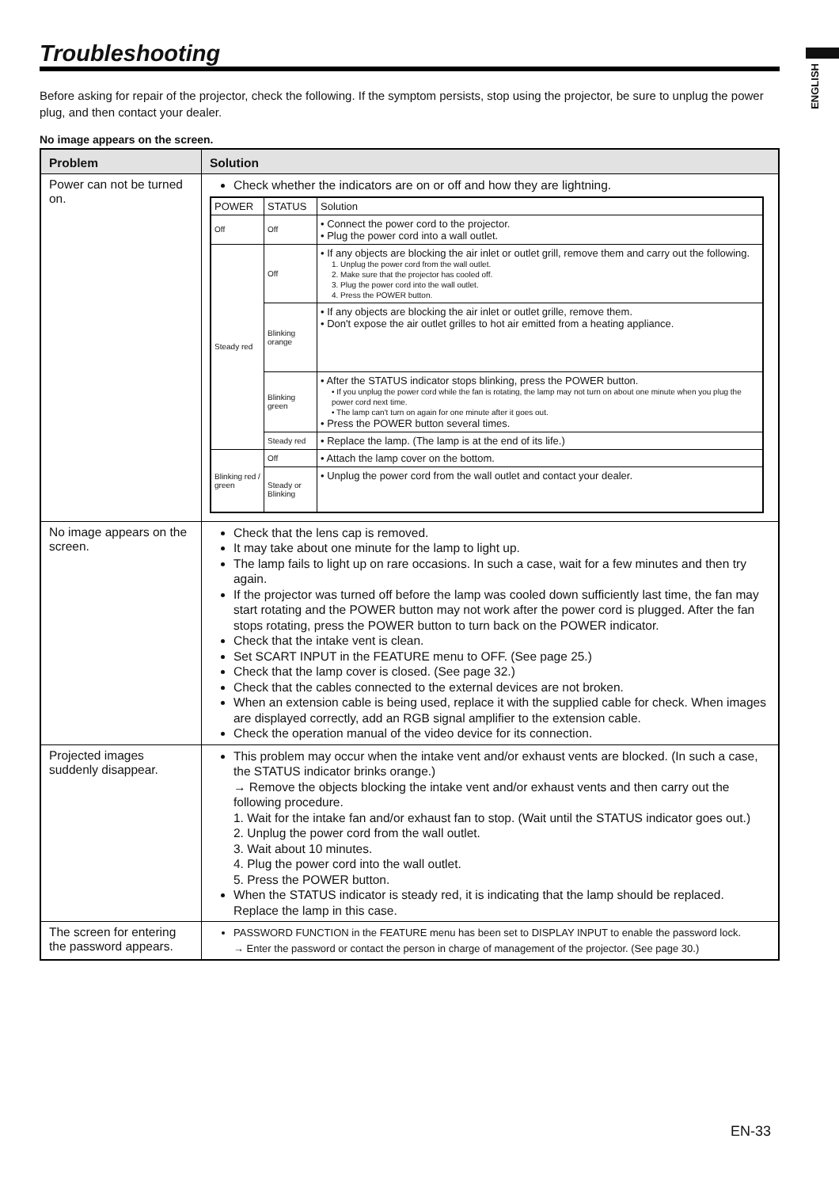ENGLISH
Troubleshooting
Before asking for repair of the projector, check the following. If the symptom persists, stop using the projector, be sure to unplug the power plug, and then contact your dealer.
No image appears on the screen.
| Problem | Solution |
| --- | --- |
| Power can not be turned on. | Check whether the indicators are on or off and how they are lightning. / POWER / STATUS / Solution / / Off / Off / • Connect the power cord to the projector. • Plug the power cord into a wall outlet. / / Steady red / Off / • If any objects are blocking the air inlet or outlet grill, remove them and carry out the following. 1. Unplug the power cord from the wall outlet. 2. Make sure that the projector has cooled off. 3. Plug the power cord into the wall outlet. 4. Press the POWER button. / / / Blinking orange / • If any objects are blocking the air inlet or outlet grille, remove them. • Don't expose the air outlet grilles to hot air emitted from a heating appliance. / / / Blinking green / • After the STATUS indicator stops blinking, press the POWER button. • If you unplug the power cord while the fan is rotating, the lamp may not turn on about one minute when you plug the power cord next time. • The lamp can't turn on again for one minute after it goes out. • Press the POWER button several times. / / / Steady red / • Replace the lamp. (The lamp is at the end of its life.) / / Blinking red / green / Off / • Attach the lamp cover on the bottom. / / / Steady or Blinking / • Unplug the power cord from the wall outlet and contact your dealer. / |
| No image appears on the screen. | Check that the lens cap is removed. It may take about one minute for the lamp to light up. The lamp fails to light up on rare occasions. In such a case, wait for a few minutes and then try again. If the projector was turned off before the lamp was cooled down sufficiently last time, the fan may start rotating and the POWER button may not work after the power cord is plugged. After the fan stops rotating, press the POWER button to turn back on the POWER indicator. Check that the intake vent is clean. Set SCART INPUT in the FEATURE menu to OFF. (See page 25.) Check that the lamp cover is closed. (See page 32.) Check that the cables connected to the external devices are not broken. When an extension cable is being used, replace it with the supplied cable for check. When images are displayed correctly, add an RGB signal amplifier to the extension cable. Check the operation manual of the video device for its connection. |
| Projected images suddenly disappear. | This problem may occur when the intake vent and/or exhaust vents are blocked. (In such a case, the STATUS indicator brinks orange.) → Remove the objects blocking the intake vent and/or exhaust vents and then carry out the following procedure. 1. Wait for the intake fan and/or exhaust fan to stop. (Wait until the STATUS indicator goes out.) 2. Unplug the power cord from the wall outlet. 3. Wait about 10 minutes. 4. Plug the power cord into the wall outlet. 5. Press the POWER button. When the STATUS indicator is steady red, it is indicating that the lamp should be replaced. Replace the lamp in this case. |
| The screen for entering the password appears. | PASSWORD FUNCTION in the FEATURE menu has been set to DISPLAY INPUT to enable the password lock. → Enter the password or contact the person in charge of management of the projector. (See page 30.) |
EN-33